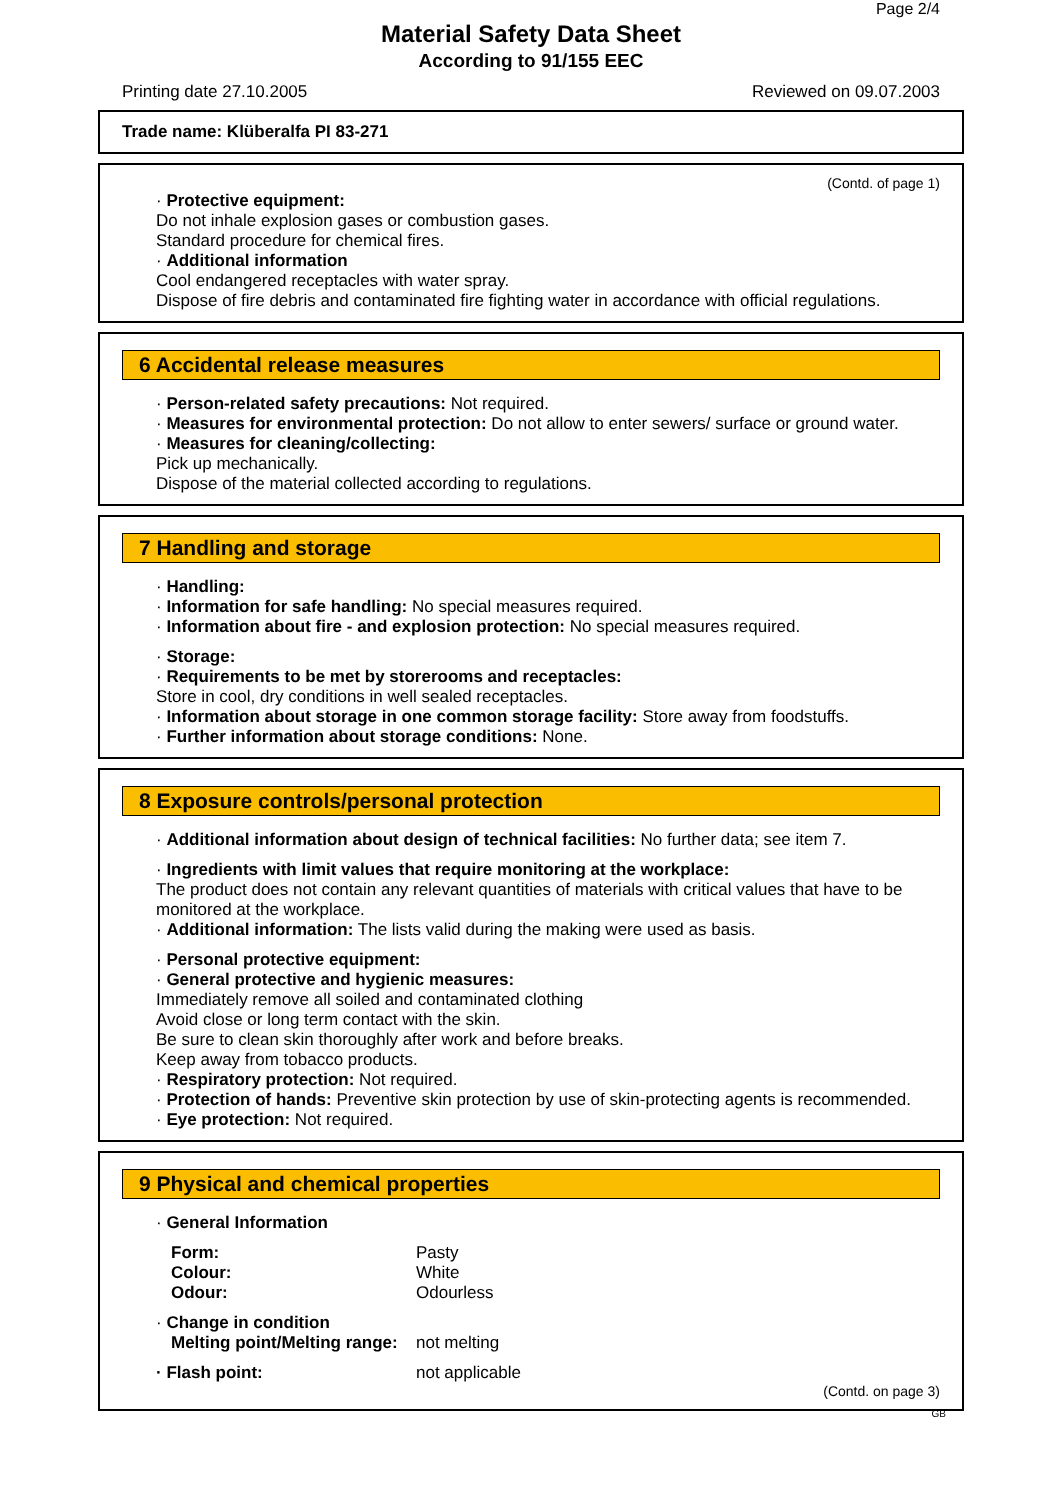Page 2/4
Material Safety Data Sheet
According to 91/155 EEC
Printing date 27.10.2005 Reviewed on 09.07.2003
Trade name: Klüberalfa PI 83-271
(Contd. of page 1)
· Protective equipment:
Do not inhale explosion gases or combustion gases.
Standard procedure for chemical fires.
· Additional information
Cool endangered receptacles with water spray.
Dispose of fire debris and contaminated fire fighting water in accordance with official regulations.
6 Accidental release measures
· Person-related safety precautions: Not required.
· Measures for environmental protection: Do not allow to enter sewers/ surface or ground water.
· Measures for cleaning/collecting:
Pick up mechanically.
Dispose of the material collected according to regulations.
7 Handling and storage
· Handling:
· Information for safe handling: No special measures required.
· Information about fire - and explosion protection: No special measures required.
· Storage:
· Requirements to be met by storerooms and receptacles:
Store in cool, dry conditions in well sealed receptacles.
· Information about storage in one common storage facility: Store away from foodstuffs.
· Further information about storage conditions: None.
8 Exposure controls/personal protection
· Additional information about design of technical facilities: No further data; see item 7.
· Ingredients with limit values that require monitoring at the workplace:
The product does not contain any relevant quantities of materials with critical values that have to be monitored at the workplace.
· Additional information: The lists valid during the making were used as basis.
· Personal protective equipment:
· General protective and hygienic measures:
Immediately remove all soiled and contaminated clothing
Avoid close or long term contact with the skin.
Be sure to clean skin thoroughly after work and before breaks.
Keep away from tobacco products.
· Respiratory protection: Not required.
· Protection of hands: Preventive skin protection by use of skin-protecting agents is recommended.
· Eye protection: Not required.
9 Physical and chemical properties
· General Information
Form: Pasty
Colour: White
Odour: Odourless
· Change in condition
Melting point/Melting range: not melting
· Flash point: not applicable
(Contd. on page 3)
GB